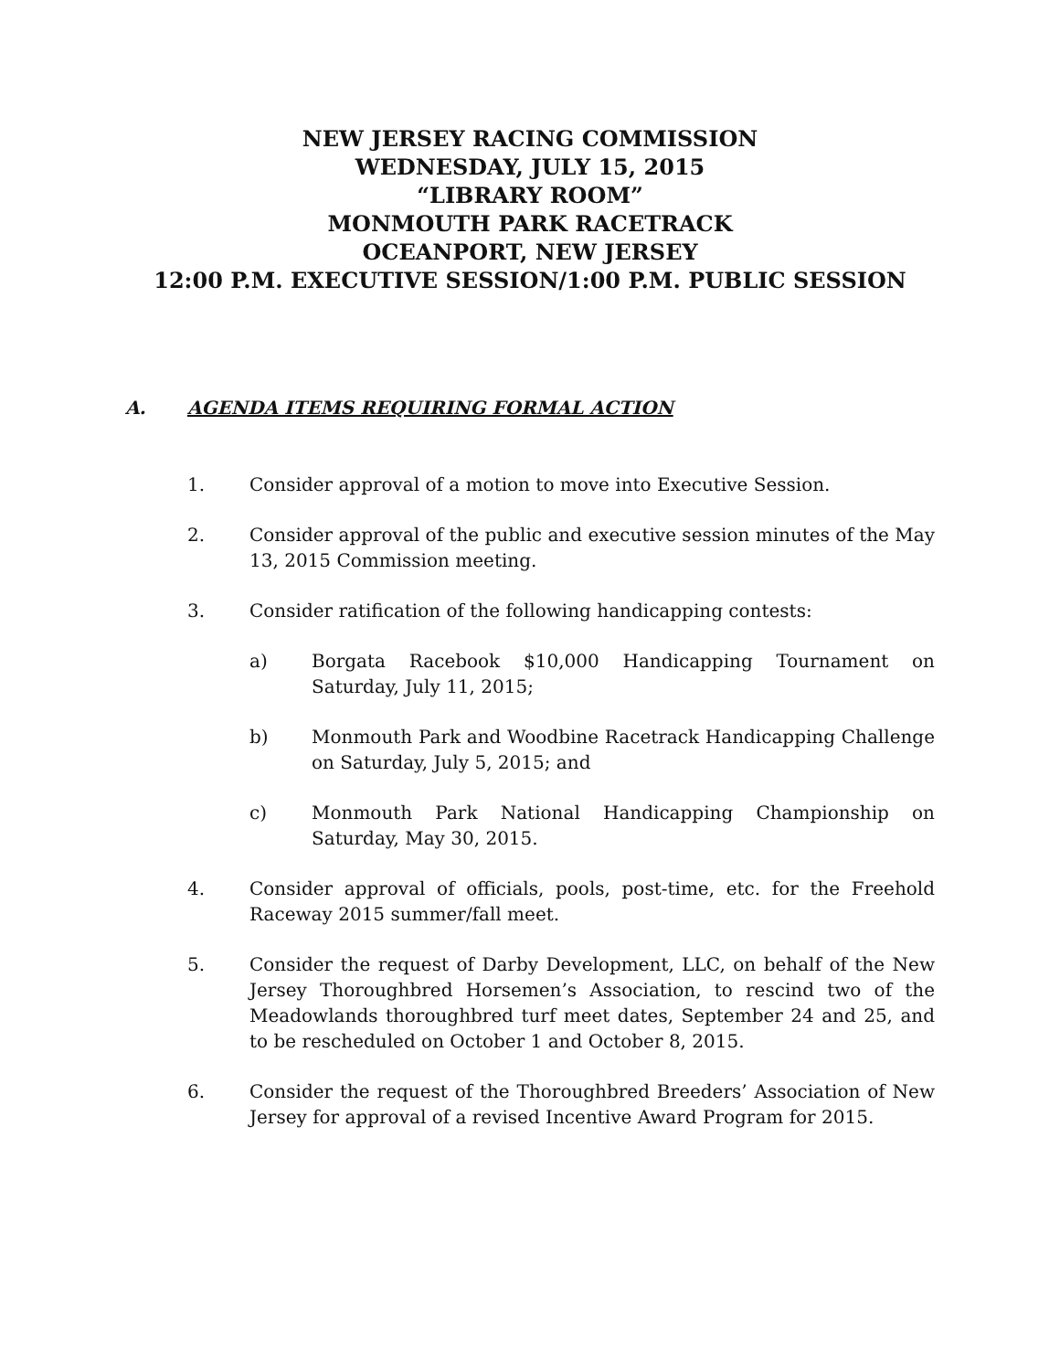NEW JERSEY RACING COMMISSION
WEDNESDAY, JULY 15, 2015
“LIBRARY ROOM”
MONMOUTH PARK RACETRACK
OCEANPORT, NEW JERSEY
12:00 P.M. EXECUTIVE SESSION/1:00 P.M. PUBLIC SESSION
A. AGENDA ITEMS REQUIRING FORMAL ACTION
1. Consider approval of a motion to move into Executive Session.
2. Consider approval of the public and executive session minutes of the May 13, 2015 Commission meeting.
3. Consider ratification of the following handicapping contests:
a) Borgata Racebook $10,000 Handicapping Tournament on Saturday, July 11, 2015;
b) Monmouth Park and Woodbine Racetrack Handicapping Challenge on Saturday, July 5, 2015; and
c) Monmouth Park National Handicapping Championship on Saturday, May 30, 2015.
4. Consider approval of officials, pools, post-time, etc. for the Freehold Raceway 2015 summer/fall meet.
5. Consider the request of Darby Development, LLC, on behalf of the New Jersey Thoroughbred Horsemen’s Association, to rescind two of the Meadowlands thoroughbred turf meet dates, September 24 and 25, and to be rescheduled on October 1 and October 8, 2015.
6. Consider the request of the Thoroughbred Breeders’ Association of New Jersey for approval of a revised Incentive Award Program for 2015.